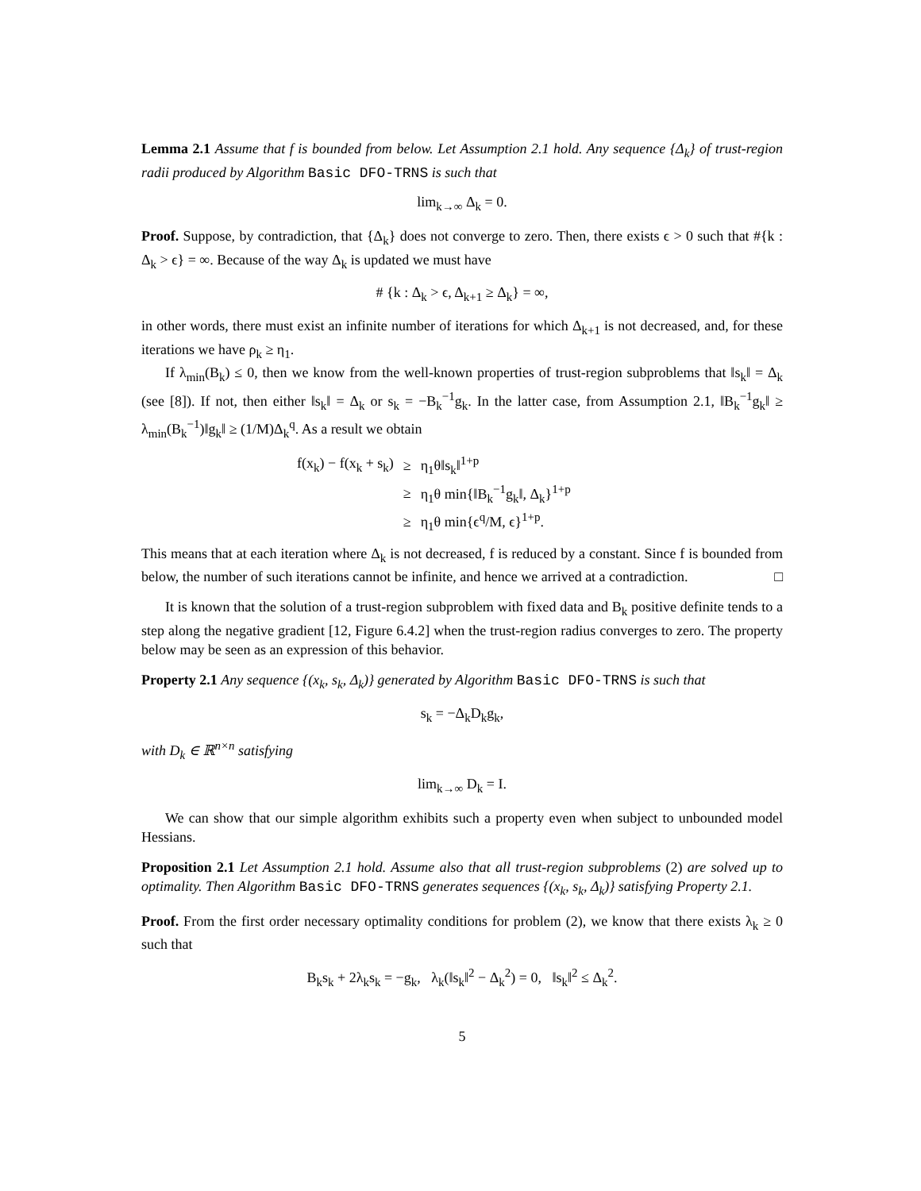Lemma 2.1 Assume that f is bounded from below. Let Assumption 2.1 hold. Any sequence {Δ<sub>k</sub>} of trust-region radii produced by Algorithm Basic DFO-TRNS is such that
lim<sub>k→∞</sub> Δ<sub>k</sub> = 0.
Proof. Suppose, by contradiction, that {Δ<sub>k</sub>} does not converge to zero. Then, there exists ϵ > 0 such that #{k : Δ<sub>k</sub> > ϵ} = ∞. Because of the way Δ<sub>k</sub> is updated we must have
# {k : Δ<sub>k</sub> > ϵ, Δ<sub>k+1</sub> ≥ Δ<sub>k</sub>} = ∞,
in other words, there must exist an infinite number of iterations for which Δ<sub>k+1</sub> is not decreased, and, for these iterations we have ρ<sub>k</sub> ≥ η<sub>1</sub>.
If λ<sub>min</sub>(B<sub>k</sub>) ≤ 0, then we know from the well-known properties of trust-region subproblems that ‖s<sub>k</sub>‖ = Δ<sub>k</sub> (see [8]). If not, then either ‖s<sub>k</sub>‖ = Δ<sub>k</sub> or s<sub>k</sub> = −B<sub>k</sub><sup>−1</sup>g<sub>k</sub>. In the latter case, from Assumption 2.1, ‖B<sub>k</sub><sup>−1</sup>g<sub>k</sub>‖ ≥ λ<sub>min</sub>(B<sub>k</sub><sup>−1</sup>)‖g<sub>k</sub>‖ ≥ (1/M)Δ<sub>k</sub><sup>q</sup>. As a result we obtain
| f(x<sub>k</sub>) − f(x<sub>k</sub> + s<sub>k</sub>) | ≥ | η<sub>1</sub>θ‖s<sub>k</sub>‖<sup>1+p</sup> |
| | ≥ | η<sub>1</sub>θ min{‖B<sub>k</sub><sup>−1</sup>g<sub>k</sub>‖, Δ<sub>k</sub>}<sup>1+p</sup> |
| | ≥ | η<sub>1</sub>θ min{ϵ<sup>q</sup>/M, ϵ}<sup>1+p</sup>. |
This means that at each iteration where Δ<sub>k</sub> is not decreased, f is reduced by a constant. Since f is bounded from below, the number of such iterations cannot be infinite, and hence we arrived at a contradiction. □
It is known that the solution of a trust-region subproblem with fixed data and B<sub>k</sub> positive definite tends to a step along the negative gradient [12, Figure 6.4.2] when the trust-region radius converges to zero. The property below may be seen as an expression of this behavior.
Property 2.1 Any sequence {(x<sub>k</sub>, s<sub>k</sub>, Δ<sub>k</sub>)} generated by Algorithm Basic DFO-TRNS is such that
s<sub>k</sub> = −Δ<sub>k</sub>D<sub>k</sub>g<sub>k</sub>,
with D<sub>k</sub> ∈ ℝ<sup>n×n</sup> satisfying
lim<sub>k→∞</sub> D<sub>k</sub> = I.
We can show that our simple algorithm exhibits such a property even when subject to unbounded model Hessians.
Proposition 2.1 Let Assumption 2.1 hold. Assume also that all trust-region subproblems (2) are solved up to optimality. Then Algorithm Basic DFO-TRNS generates sequences {(x<sub>k</sub>, s<sub>k</sub>, Δ<sub>k</sub>)} satisfying Property 2.1.
Proof. From the first order necessary optimality conditions for problem (2), we know that there exists λ<sub>k</sub> ≥ 0 such that
B<sub>k</sub>s<sub>k</sub> + 2λ<sub>k</sub>s<sub>k</sub> = −g<sub>k</sub>, λ<sub>k</sub>(‖s<sub>k</sub>‖<sup>2</sup> − Δ<sub>k</sub><sup>2</sup>) = 0, ‖s<sub>k</sub>‖<sup>2</sup> ≤ Δ<sub>k</sub><sup>2</sup>.
5